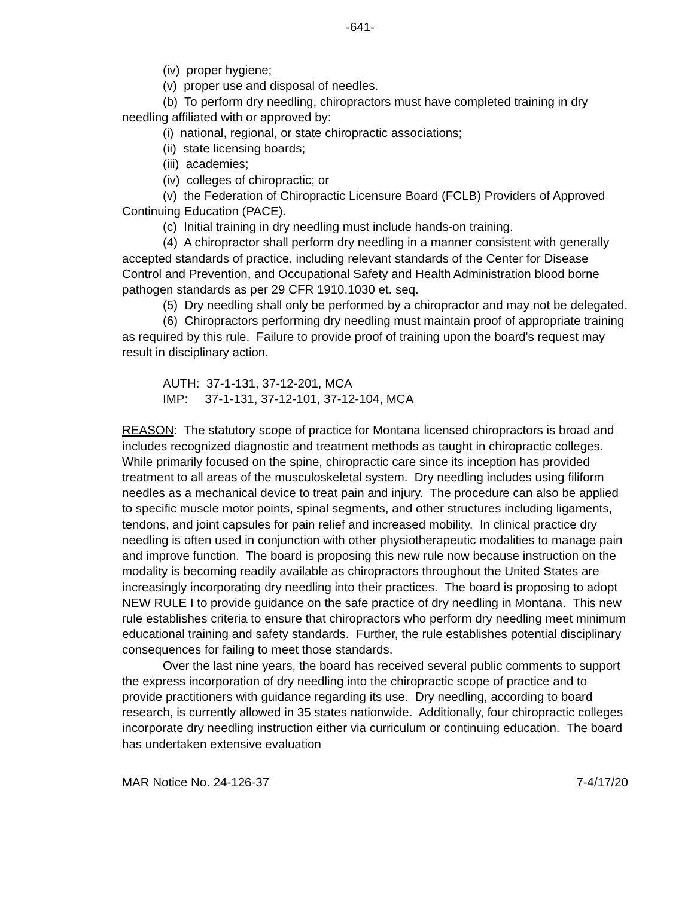-641-
(iv) proper hygiene;
(v) proper use and disposal of needles.
(b) To perform dry needling, chiropractors must have completed training in dry needling affiliated with or approved by:
(i) national, regional, or state chiropractic associations;
(ii) state licensing boards;
(iii) academies;
(iv) colleges of chiropractic; or
(v) the Federation of Chiropractic Licensure Board (FCLB) Providers of Approved Continuing Education (PACE).
(c) Initial training in dry needling must include hands-on training.
(4) A chiropractor shall perform dry needling in a manner consistent with generally accepted standards of practice, including relevant standards of the Center for Disease Control and Prevention, and Occupational Safety and Health Administration blood borne pathogen standards as per 29 CFR 1910.1030 et. seq.
(5) Dry needling shall only be performed by a chiropractor and may not be delegated.
(6) Chiropractors performing dry needling must maintain proof of appropriate training as required by this rule. Failure to provide proof of training upon the board's request may result in disciplinary action.
AUTH: 37-1-131, 37-12-201, MCA
IMP: 37-1-131, 37-12-101, 37-12-104, MCA
REASON: The statutory scope of practice for Montana licensed chiropractors is broad and includes recognized diagnostic and treatment methods as taught in chiropractic colleges. While primarily focused on the spine, chiropractic care since its inception has provided treatment to all areas of the musculoskeletal system. Dry needling includes using filiform needles as a mechanical device to treat pain and injury. The procedure can also be applied to specific muscle motor points, spinal segments, and other structures including ligaments, tendons, and joint capsules for pain relief and increased mobility. In clinical practice dry needling is often used in conjunction with other physiotherapeutic modalities to manage pain and improve function. The board is proposing this new rule now because instruction on the modality is becoming readily available as chiropractors throughout the United States are increasingly incorporating dry needling into their practices. The board is proposing to adopt NEW RULE I to provide guidance on the safe practice of dry needling in Montana. This new rule establishes criteria to ensure that chiropractors who perform dry needling meet minimum educational training and safety standards. Further, the rule establishes potential disciplinary consequences for failing to meet those standards.
Over the last nine years, the board has received several public comments to support the express incorporation of dry needling into the chiropractic scope of practice and to provide practitioners with guidance regarding its use. Dry needling, according to board research, is currently allowed in 35 states nationwide. Additionally, four chiropractic colleges incorporate dry needling instruction either via curriculum or continuing education. The board has undertaken extensive evaluation
MAR Notice No. 24-126-37 7-4/17/20